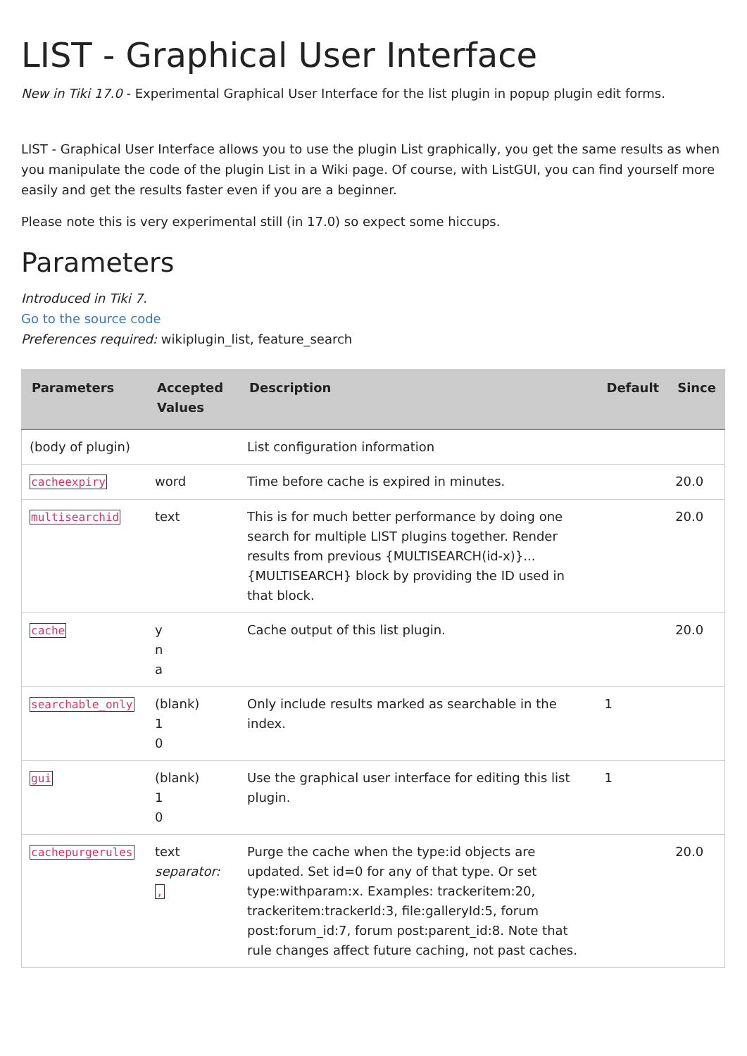LIST - Graphical User Interface
New in Tiki 17.0 - Experimental Graphical User Interface for the list plugin in popup plugin edit forms.
LIST - Graphical User Interface allows you to use the plugin List graphically, you get the same results as when you manipulate the code of the plugin List in a Wiki page. Of course, with ListGUI, you can find yourself more easily and get the results faster even if you are a beginner.
Please note this is very experimental still (in 17.0) so expect some hiccups.
Parameters
Introduced in Tiki 7.
Go to the source code
Preferences required: wikiplugin_list, feature_search
| Parameters | Accepted Values | Description | Default | Since |
| --- | --- | --- | --- | --- |
| (body of plugin) | | List configuration information | | |
| cacheexpiry | word | Time before cache is expired in minutes. | | 20.0 |
| multisearchid | text | This is for much better performance by doing one search for multiple LIST plugins together. Render results from previous {MULTISEARCH(id-x)}...{MULTISEARCH} block by providing the ID used in that block. | | 20.0 |
| cache | y n a | Cache output of this list plugin. | | 20.0 |
| searchable_only | (blank) 1 0 | Only include results marked as searchable in the index. | 1 | |
| gui | (blank) 1 0 | Use the graphical user interface for editing this list plugin. | 1 | |
| cachepurgerules | text separator: , | Purge the cache when the type:id objects are updated. Set id=0 for any of that type. Or set type:withparam:x. Examples: trackeritem:20, trackeritem:trackerId:3, file:galleryId:5, forum post:forum_id:7, forum post:parent_id:8. Note that rule changes affect future caching, not past caches. | | 20.0 |